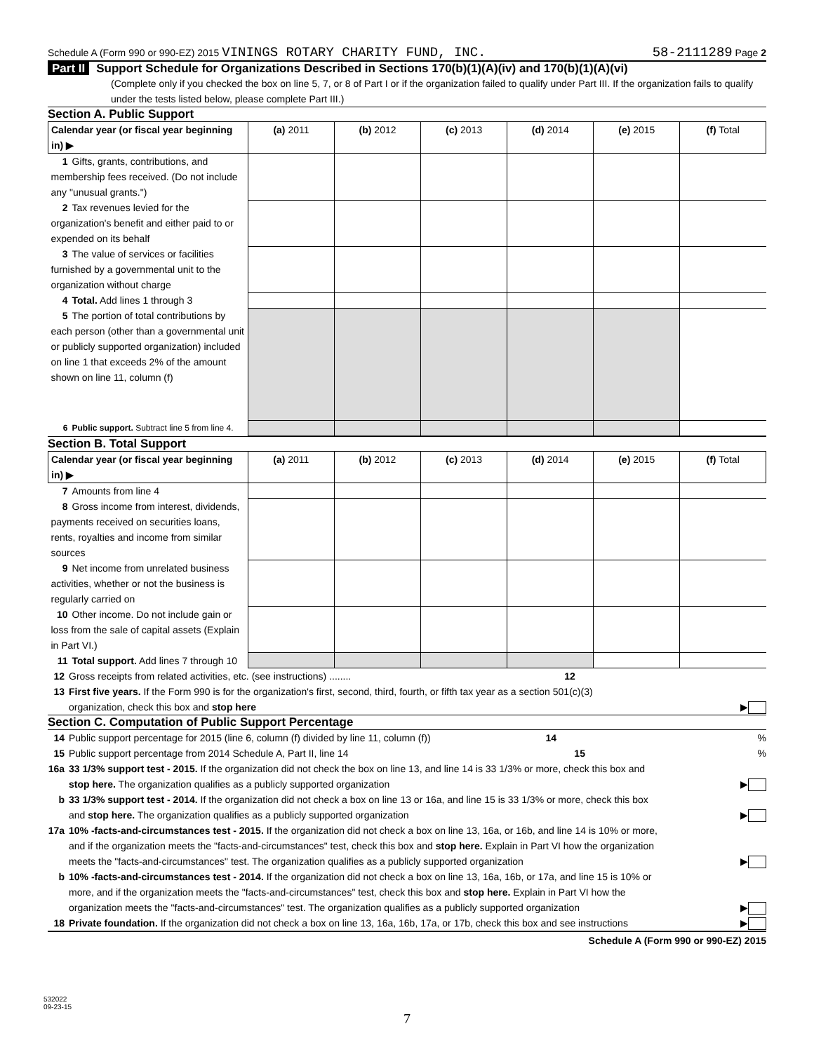Schedule A (Form 990 or 990-EZ) 2015 VININGS ROTARY CHARITY FUND, INC.
58-2111289 Page 2
Part II Support Schedule for Organizations Described in Sections 170(b)(1)(A)(iv) and 170(b)(1)(A)(vi)
(Complete only if you checked the box on line 5, 7, or 8 of Part I or if the organization failed to qualify under Part III. If the organization fails to qualify under the tests listed below, please complete Part III.)
Section A. Public Support
| Calendar year (or fiscal year beginning in) ▶ | (a) 2011 | (b) 2012 | (c) 2013 | (d) 2014 | (e) 2015 | (f) Total |
| --- | --- | --- | --- | --- | --- | --- |
| 1 Gifts, grants, contributions, and membership fees received. (Do not include any "unusual grants.") | | | | | | |
| 2 Tax revenues levied for the organization's benefit and either paid to or expended on its behalf | | | | | | |
| 3 The value of services or facilities furnished by a governmental unit to the organization without charge | | | | | | |
| 4 Total. Add lines 1 through 3 | | | | | | |
| 5 The portion of total contributions by each person (other than a governmental unit or publicly supported organization) included on line 1 that exceeds 2% of the amount shown on line 11, column (f) | | | | | | |
| 6 Public support. Subtract line 5 from line 4. | | | | | | |
Section B. Total Support
| Calendar year (or fiscal year beginning in) ▶ | (a) 2011 | (b) 2012 | (c) 2013 | (d) 2014 | (e) 2015 | (f) Total |
| --- | --- | --- | --- | --- | --- | --- |
| 7 Amounts from line 4 | | | | | | |
| 8 Gross income from interest, dividends, payments received on securities loans, rents, royalties and income from similar sources | | | | | | |
| 9 Net income from unrelated business activities, whether or not the business is regularly carried on | | | | | | |
| 10 Other income. Do not include gain or loss from the sale of capital assets (Explain in Part VI.) | | | | | | |
| 11 Total support. Add lines 7 through 10 | | | | | | |
12 Gross receipts from related activities, etc. (see instructions) ........ 12
13 First five years. If the Form 990 is for the organization's first, second, third, fourth, or fifth tax year as a section 501(c)(3)
organization, check this box and stop here ▶
Section C. Computation of Public Support Percentage
14 Public support percentage for 2015 (line 6, column (f) divided by line 11, column (f)) 14%
15 Public support percentage from 2014 Schedule A, Part II, line 14 15%
16a 33 1/3% support test - 2015. If the organization did not check the box on line 13, and line 14 is 33 1/3% or more, check this box and
stop here. The organization qualifies as a publicly supported organization ▶
b 33 1/3% support test - 2014. If the organization did not check a box on line 13 or 16a, and line 15 is 33 1/3% or more, check this box
and stop here. The organization qualifies as a publicly supported organization ▶
17a 10% -facts-and-circumstances test - 2015. If the organization did not check a box on line 13, 16a, or 16b, and line 14 is 10% or more,
and if the organization meets the "facts-and-circumstances" test, check this box and stop here. Explain in Part VI how the organization
meets the "facts-and-circumstances" test. The organization qualifies as a publicly supported organization ▶
b 10% -facts-and-circumstances test - 2014. If the organization did not check a box on line 13, 16a, 16b, or 17a, and line 15 is 10% or
more, and if the organization meets the "facts-and-circumstances" test, check this box and stop here. Explain in Part VI how the
organization meets the "facts-and-circumstances" test. The organization qualifies as a publicly supported organization ▶
18 Private foundation. If the organization did not check a box on line 13, 16a, 16b, 17a, or 17b, check this box and see instructions ▶
Schedule A (Form 990 or 990-EZ) 2015
532022
09-23-15
7